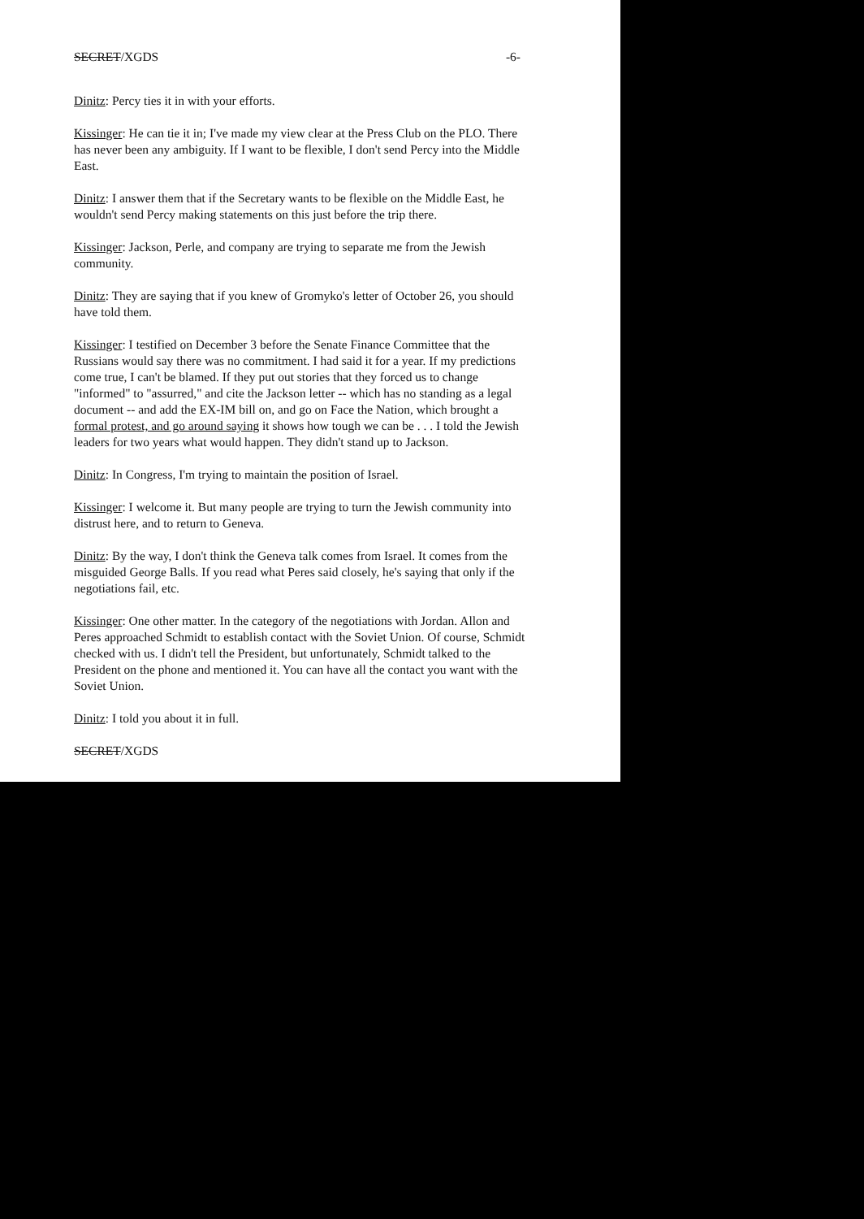SECRET/XGDS -6-
Dinitz: Percy ties it in with your efforts.
Kissinger: He can tie it in; I've made my view clear at the Press Club on the PLO. There has never been any ambiguity. If I want to be flexible, I don't send Percy into the Middle East.
Dinitz: I answer them that if the Secretary wants to be flexible on the Middle East, he wouldn't send Percy making statements on this just before the trip there.
Kissinger: Jackson, Perle, and company are trying to separate me from the Jewish community.
Dinitz: They are saying that if you knew of Gromyko's letter of October 26, you should have told them.
Kissinger: I testified on December 3 before the Senate Finance Committee that the Russians would say there was no commitment. I had said it for a year. If my predictions come true, I can't be blamed. If they put out stories that they forced us to change "informed" to "assurred," and cite the Jackson letter -- which has no standing as a legal document -- and add the EX-IM bill on, and go on Face the Nation, which brought a formal protest, and go around saying it shows how tough we can be . . . I told the Jewish leaders for two years what would happen. They didn't stand up to Jackson.
Dinitz: In Congress, I'm trying to maintain the position of Israel.
Kissinger: I welcome it. But many people are trying to turn the Jewish community into distrust here, and to return to Geneva.
Dinitz: By the way, I don't think the Geneva talk comes from Israel. It comes from the misguided George Balls. If you read what Peres said closely, he's saying that only if the negotiations fail, etc.
Kissinger: One other matter. In the category of the negotiations with Jordan. Allon and Peres approached Schmidt to establish contact with the Soviet Union. Of course, Schmidt checked with us. I didn't tell the President, but unfortunately, Schmidt talked to the President on the phone and mentioned it. You can have all the contact you want with the Soviet Union.
Dinitz: I told you about it in full.
SECRET/XGDS